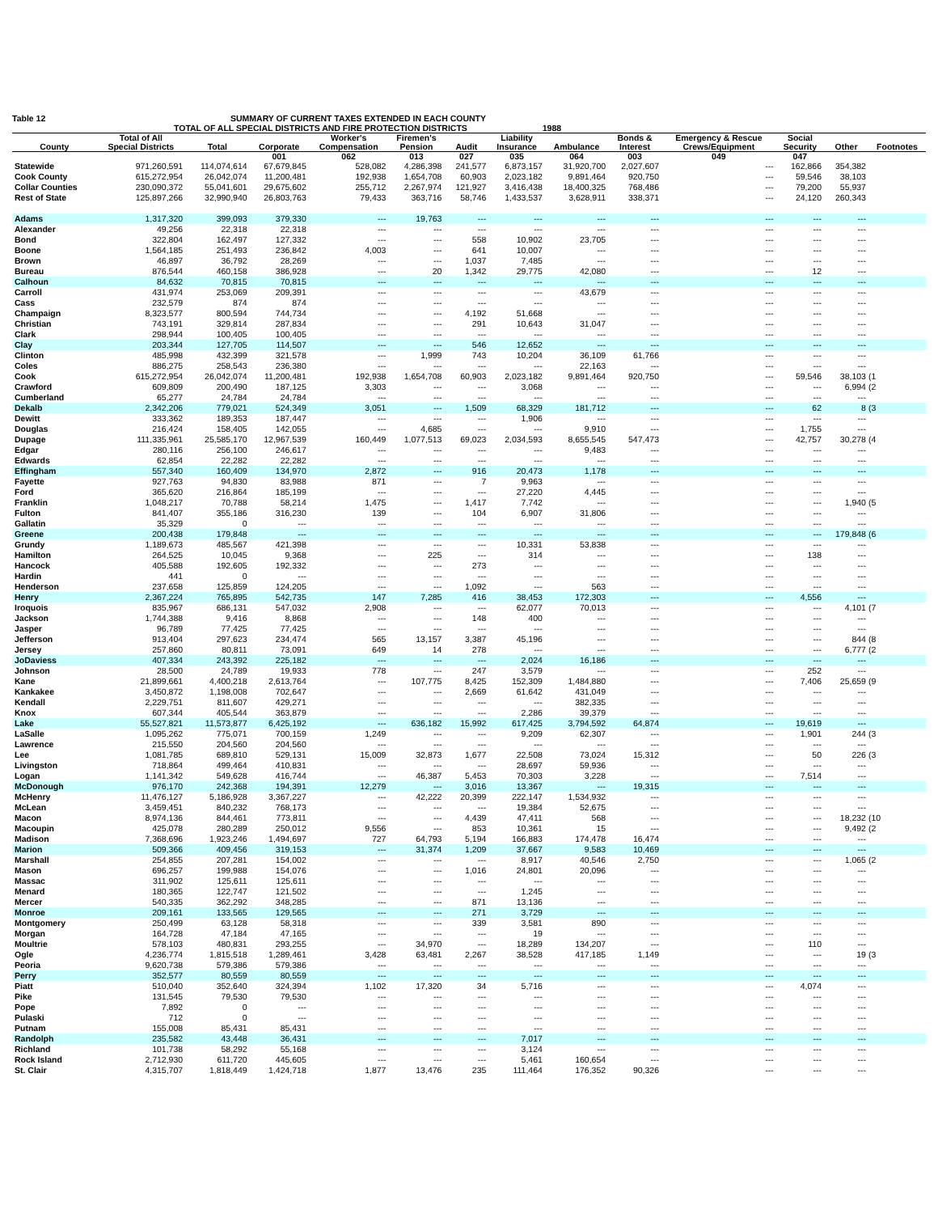Table 12 SUMMARY OF CURRENT TAXES EXTENDED IN EACH COUNTY
TOTAL OF ALL SPECIAL DISTRICTS AND FIRE PROTECTION DISTRICTS 1988
| | Total of All | | | Worker's | Firemen's | | Liability | | Bonds & | Emergency & Rescue | Social | | |
| --- | --- | --- | --- | --- | --- | --- | --- | --- | --- | --- | --- | --- | --- |
| County | Special Districts | Total | Corporate | Compensation | Pension | Audit | Insurance | Ambulance | Interest | Crews/Equipment | Security | Other | Footnotes |
| | | | 001 | 062 | 013 | 027 | 035 | 064 | 003 | 049 | 047 | | |
| Statewide | 971,260,591 | 114,074,614 | 67,679,845 | 528,082 | 4,286,398 | 241,577 | 6,873,157 | 31,920,700 | 2,027,607 | --- | 162,866 | 354,382 | |
| Cook County | 615,272,954 | 26,042,074 | 11,200,481 | 192,938 | 1,654,708 | 60,903 | 2,023,182 | 9,891,464 | 920,750 | --- | 59,546 | 38,103 | |
| Collar Counties | 230,090,372 | 55,041,601 | 29,675,602 | 255,712 | 2,267,974 | 121,927 | 3,416,438 | 18,400,325 | 768,486 | --- | 79,200 | 55,937 | |
| Rest of State | 125,897,266 | 32,990,940 | 26,803,763 | 79,433 | 363,716 | 58,746 | 1,433,537 | 3,628,911 | 338,371 | --- | 24,120 | 260,343 | |
| Adams | 1,317,320 | 399,093 | 379,330 | --- | 19,763 | --- | --- | --- | --- | --- | --- | --- | |
| Alexander | 49,256 | 22,318 | 22,318 | --- | --- | --- | --- | --- | --- | --- | --- | --- | |
| Bond | 322,804 | 162,497 | 127,332 | --- | --- | 558 | 10,902 | 23,705 | --- | --- | --- | --- | |
| Boone | 1,564,185 | 251,493 | 236,842 | 4,003 | --- | 641 | 10,007 | --- | --- | --- | --- | --- | |
| Brown | 46,897 | 36,792 | 28,269 | --- | --- | 1,037 | 7,485 | --- | --- | --- | --- | --- | |
| Bureau | 876,544 | 460,158 | 386,928 | --- | 20 | 1,342 | 29,775 | 42,080 | --- | --- | 12 | --- | |
| Calhoun | 84,632 | 70,815 | 70,815 | --- | --- | --- | --- | --- | --- | --- | --- | --- | |
| Carroll | 431,974 | 253,069 | 209,391 | --- | --- | --- | --- | 43,679 | --- | --- | --- | --- | |
| Cass | 232,579 | 874 | 874 | --- | --- | --- | --- | --- | --- | --- | --- | --- | |
| Champaign | 8,323,577 | 800,594 | 744,734 | --- | --- | 4,192 | 51,668 | --- | --- | --- | --- | --- | |
| Christian | 743,191 | 329,814 | 287,834 | --- | --- | 291 | 10,643 | 31,047 | --- | --- | --- | --- | |
| Clark | 298,944 | 100,405 | 100,405 | --- | --- | --- | --- | --- | --- | --- | --- | --- | |
| Clay | 203,344 | 127,705 | 114,507 | --- | --- | 546 | 12,652 | --- | --- | --- | --- | --- | |
| Clinton | 485,998 | 432,399 | 321,578 | --- | 1,999 | 743 | 10,204 | 36,109 | 61,766 | --- | --- | --- | |
| Coles | 886,275 | 258,543 | 236,380 | --- | --- | --- | --- | 22,163 | --- | --- | --- | --- | |
| Cook | 615,272,954 | 26,042,074 | 11,200,481 | 192,938 | 1,654,708 | 60,903 | 2,023,182 | 9,891,464 | 920,750 | --- | 59,546 | 38,103 | (1 |
| Crawford | 609,809 | 200,490 | 187,125 | 3,303 | --- | --- | 3,068 | --- | --- | --- | --- | 6,994 | (2 |
| Cumberland | 65,277 | 24,784 | 24,784 | --- | --- | --- | --- | --- | --- | --- | --- | --- | |
| Dekalb | 2,342,206 | 779,021 | 524,349 | 3,051 | --- | 1,509 | 68,329 | 181,712 | --- | --- | 62 | 8 | (3 |
| Dewitt | 333,362 | 189,353 | 187,447 | --- | --- | --- | 1,906 | --- | --- | --- | --- | --- | |
| Douglas | 216,424 | 158,405 | 142,055 | --- | 4,685 | --- | --- | 9,910 | --- | --- | 1,755 | --- | |
| Dupage | 111,335,961 | 25,585,170 | 12,967,539 | 160,449 | 1,077,513 | 69,023 | 2,034,593 | 8,655,545 | 547,473 | --- | 42,757 | 30,278 | (4 |
| Edgar | 280,116 | 256,100 | 246,617 | --- | --- | --- | --- | 9,483 | --- | --- | --- | --- | |
| Edwards | 62,854 | 22,282 | 22,282 | --- | --- | --- | --- | --- | --- | --- | --- | --- | |
| Effingham | 557,340 | 160,409 | 134,970 | 2,872 | --- | 916 | 20,473 | 1,178 | --- | --- | --- | --- | |
| Fayette | 927,763 | 94,830 | 83,988 | 871 | --- | 7 | 9,963 | --- | --- | --- | --- | --- | |
| Ford | 365,620 | 216,864 | 185,199 | --- | --- | --- | 27,220 | 4,445 | --- | --- | --- | --- | |
| Franklin | 1,048,217 | 70,788 | 58,214 | 1,475 | --- | 1,417 | 7,742 | --- | --- | --- | --- | 1,940 | (5 |
| Fulton | 841,407 | 355,186 | 316,230 | 139 | --- | 104 | 6,907 | 31,806 | --- | --- | --- | --- | |
| Gallatin | 35,329 | 0 | --- | --- | --- | --- | --- | --- | --- | --- | --- | --- | |
| Greene | 200,438 | 179,848 | --- | --- | --- | --- | --- | --- | --- | --- | --- | 179,848 | (6 |
| Grundy | 1,189,673 | 485,567 | 421,398 | --- | --- | --- | 10,331 | 53,838 | --- | --- | --- | --- | |
| Hamilton | 264,525 | 10,045 | 9,368 | --- | 225 | --- | 314 | --- | --- | --- | 138 | --- | |
| Hancock | 405,588 | 192,605 | 192,332 | --- | --- | 273 | --- | --- | --- | --- | --- | --- | |
| Hardin | 441 | 0 | --- | --- | --- | --- | --- | --- | --- | --- | --- | --- | |
| Henderson | 237,658 | 125,859 | 124,205 | --- | --- | 1,092 | --- | 563 | --- | --- | --- | --- | |
| Henry | 2,367,224 | 765,895 | 542,735 | 147 | 7,285 | 416 | 38,453 | 172,303 | --- | --- | 4,556 | --- | |
| Iroquois | 835,967 | 686,131 | 547,032 | 2,908 | --- | --- | 62,077 | 70,013 | --- | --- | --- | 4,101 | (7 |
| Jackson | 1,744,388 | 9,416 | 8,868 | --- | --- | 148 | 400 | --- | --- | --- | --- | --- | |
| Jasper | 96,789 | 77,425 | 77,425 | --- | --- | --- | --- | --- | --- | --- | --- | --- | |
| Jefferson | 913,404 | 297,623 | 234,474 | 565 | 13,157 | 3,387 | 45,196 | --- | --- | --- | --- | 844 | (8 |
| Jersey | 257,860 | 80,811 | 73,091 | 649 | 14 | 278 | --- | --- | --- | --- | --- | 6,777 | (2 |
| JoDaviess | 407,334 | 243,392 | 225,182 | --- | --- | --- | 2,024 | 16,186 | --- | --- | --- | --- | |
| Johnson | 28,500 | 24,789 | 19,933 | 778 | --- | 247 | 3,579 | --- | --- | --- | 252 | --- | |
| Kane | 21,899,661 | 4,400,218 | 2,613,764 | --- | 107,775 | 8,425 | 152,309 | 1,484,880 | --- | --- | 7,406 | 25,659 | (9 |
| Kankakee | 3,450,872 | 1,198,008 | 702,647 | --- | --- | 2,669 | 61,642 | 431,049 | --- | --- | --- | --- | |
| Kendall | 2,229,751 | 811,607 | 429,271 | --- | --- | --- | --- | 382,335 | --- | --- | --- | --- | |
| Knox | 607,344 | 405,544 | 363,879 | --- | --- | --- | 2,286 | 39,379 | --- | --- | --- | --- | |
| Lake | 55,527,821 | 11,573,877 | 6,425,192 | --- | 636,182 | 15,992 | 617,425 | 3,794,592 | 64,874 | --- | 19,619 | --- | |
| LaSalle | 1,095,262 | 775,071 | 700,159 | 1,249 | --- | --- | 9,209 | 62,307 | --- | --- | 1,901 | 244 | (3 |
| Lawrence | 215,550 | 204,560 | 204,560 | --- | --- | --- | --- | --- | --- | --- | --- | --- | |
| Lee | 1,081,785 | 689,810 | 529,131 | 15,009 | 32,873 | 1,677 | 22,508 | 73,024 | 15,312 | --- | 50 | 226 | (3 |
| Livingston | 718,864 | 499,464 | 410,831 | --- | --- | --- | 28,697 | 59,936 | --- | --- | --- | --- | |
| Logan | 1,141,342 | 549,628 | 416,744 | --- | 46,387 | 5,453 | 70,303 | 3,228 | --- | --- | 7,514 | --- | |
| McDonough | 976,170 | 242,368 | 194,391 | 12,279 | --- | 3,016 | 13,367 | --- | 19,315 | --- | --- | --- | |
| McHenry | 11,476,127 | 5,186,928 | 3,367,227 | --- | 42,222 | 20,399 | 222,147 | 1,534,932 | --- | --- | --- | --- | |
| McLean | 3,459,451 | 840,232 | 768,173 | --- | --- | --- | 19,384 | 52,675 | --- | --- | --- | --- | |
| Macon | 8,974,136 | 844,461 | 773,811 | --- | --- | 4,439 | 47,411 | 568 | --- | --- | --- | 18,232 | (10 |
| Macoupin | 425,078 | 280,289 | 250,012 | 9,556 | --- | 853 | 10,361 | 15 | --- | --- | --- | 9,492 | (2 |
| Madison | 7,368,696 | 1,923,246 | 1,494,697 | 727 | 64,793 | 5,194 | 166,883 | 174,478 | 16,474 | --- | --- | --- | |
| Marion | 509,366 | 409,456 | 319,153 | --- | 31,374 | 1,209 | 37,667 | 9,583 | 10,469 | --- | --- | --- | |
| Marshall | 254,855 | 207,281 | 154,002 | --- | --- | --- | 8,917 | 40,546 | 2,750 | --- | --- | 1,065 | (2 |
| Mason | 696,257 | 199,988 | 154,076 | --- | --- | 1,016 | 24,801 | 20,096 | --- | --- | --- | --- | |
| Massac | 311,902 | 125,611 | 125,611 | --- | --- | --- | --- | --- | --- | --- | --- | --- | |
| Menard | 180,365 | 122,747 | 121,502 | --- | --- | --- | 1,245 | --- | --- | --- | --- | --- | |
| Mercer | 540,335 | 362,292 | 348,285 | --- | --- | 871 | 13,136 | --- | --- | --- | --- | --- | |
| Monroe | 209,161 | 133,565 | 129,565 | --- | --- | 271 | 3,729 | --- | --- | --- | --- | --- | |
| Montgomery | 250,499 | 63,128 | 58,318 | --- | --- | 339 | 3,581 | 890 | --- | --- | --- | --- | |
| Morgan | 164,728 | 47,184 | 47,165 | --- | --- | --- | 19 | --- | --- | --- | --- | --- | |
| Moultrie | 578,103 | 480,831 | 293,255 | --- | 34,970 | --- | 18,289 | 134,207 | --- | --- | 110 | --- | |
| Ogle | 4,236,774 | 1,815,518 | 1,289,461 | 3,428 | 63,481 | 2,267 | 38,528 | 417,185 | 1,149 | --- | --- | 19 | (3 |
| Peoria | 9,620,738 | 579,386 | 579,386 | --- | --- | --- | --- | --- | --- | --- | --- | --- | |
| Perry | 352,577 | 80,559 | 80,559 | --- | --- | --- | --- | --- | --- | --- | --- | --- | |
| Piatt | 510,040 | 352,640 | 324,394 | 1,102 | 17,320 | 34 | 5,716 | --- | --- | --- | 4,074 | --- | |
| Pike | 131,545 | 79,530 | 79,530 | --- | --- | --- | --- | --- | --- | --- | --- | --- | |
| Pope | 7,892 | 0 | --- | --- | --- | --- | --- | --- | --- | --- | --- | --- | |
| Pulaski | 712 | 0 | --- | --- | --- | --- | --- | --- | --- | --- | --- | --- | |
| Putnam | 155,008 | 85,431 | 85,431 | --- | --- | --- | --- | --- | --- | --- | --- | --- | |
| Randolph | 235,582 | 43,448 | 36,431 | --- | --- | --- | 7,017 | --- | --- | --- | --- | --- | |
| Richland | 101,738 | 58,292 | 55,168 | --- | --- | --- | 3,124 | --- | --- | --- | --- | --- | |
| Rock Island | 2,712,930 | 611,720 | 445,605 | --- | --- | --- | 5,461 | 160,654 | --- | --- | --- | --- | |
| St. Clair | 4,315,707 | 1,818,449 | 1,424,718 | 1,877 | 13,476 | 235 | 111,464 | 176,352 | 90,326 | --- | --- | --- | |